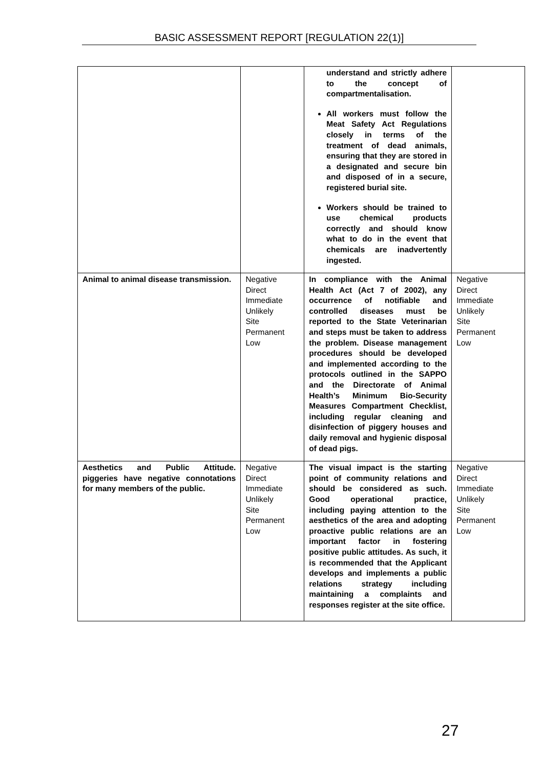BASIC ASSESSMENT REPORT [REGULATION 22(1)]
| | | understand and strictly adhere to the concept of compartmentalisation. All workers must follow the Meat Safety Act Regulations closely in terms of the treatment of dead animals, ensuring that they are stored in a designated and secure bin and disposed of in a secure, registered burial site. Workers should be trained to use chemical products correctly and should know what to do in the event that chemicals are inadvertently ingested. | |
| Animal to animal disease transmission. | Negative Direct Immediate Unlikely Site Permanent Low | In compliance with the Animal Health Act (Act 7 of 2002), any occurrence of notifiable and controlled diseases must be reported to the State Veterinarian and steps must be taken to address the problem. Disease management procedures should be developed and implemented according to the protocols outlined in the SAPPO and the Directorate of Animal Health’s Minimum Bio-Security Measures Compartment Checklist, including regular cleaning and disinfection of piggery houses and daily removal and hygienic disposal of dead pigs. | Negative Direct Immediate Unlikely Site Permanent Low |
| Aesthetics and Public Attitude. piggeries have negative connotations for many members of the public. | Negative Direct Immediate Unlikely Site Permanent Low | The visual impact is the starting point of community relations and should be considered as such. Good operational practice, including paying attention to the aesthetics of the area and adopting proactive public relations are an important factor in fostering positive public attitudes. As such, it is recommended that the Applicant develops and implements a public relations strategy including maintaining a complaints and responses register at the site office. | Negative Direct Immediate Unlikely Site Permanent Low |
27